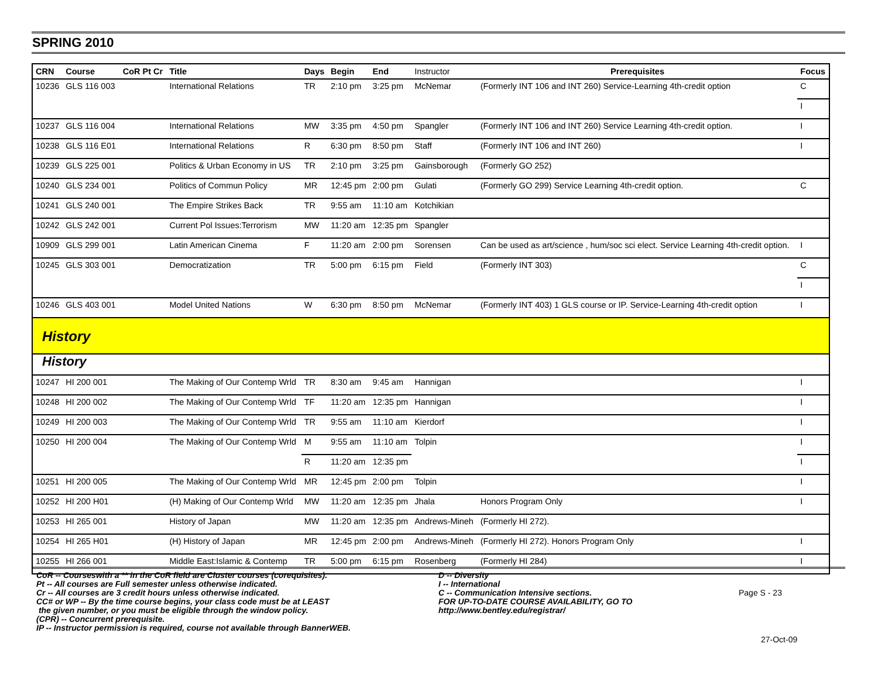SPRING 2010
| CRN | Course | CoR Pt Cr | Title | Days | Begin | End | Instructor | Prerequisites | Focus |
| --- | --- | --- | --- | --- | --- | --- | --- | --- | --- |
| 10236 | GLS 116 003 | | International Relations | TR | 2:10 pm | 3:25 pm | McNemar | (Formerly INT 106 and INT 260) Service-Learning 4th-credit option | C |
| | | | | | | | | | I |
| 10237 | GLS 116 004 | | International Relations | MW | 3:35 pm | 4:50 pm | Spangler | (Formerly INT 106 and INT 260) Service Learning 4th-credit option. | I |
| 10238 | GLS 116 E01 | | International Relations | R | 6:30 pm | 8:50 pm | Staff | (Formerly INT 106 and INT 260) | I |
| 10239 | GLS 225 001 | | Politics & Urban Economy in US | TR | 2:10 pm | 3:25 pm | Gainsborough | (Formerly GO 252) | |
| 10240 | GLS 234 001 | | Politics of Commun Policy | MR | 12:45 pm | 2:00 pm | Gulati | (Formerly GO 299) Service Learning 4th-credit option. | C |
| 10241 | GLS 240 001 | | The Empire Strikes Back | TR | 9:55 am | 11:10 am | Kotchikian | | |
| 10242 | GLS 242 001 | | Current Pol Issues:Terrorism | MW | 11:20 am | 12:35 pm | Spangler | | |
| 10909 | GLS 299 001 | | Latin American Cinema | F | 11:20 am | 2:00 pm | Sorensen | Can be used as art/science , hum/soc sci elect. Service Learning 4th-credit option. | I |
| 10245 | GLS 303 001 | | Democratization | TR | 5:00 pm | 6:15 pm | Field | (Formerly INT 303) | C |
| | | | | | | | | | I |
| 10246 | GLS 403 001 | | Model United Nations | W | 6:30 pm | 8:50 pm | McNemar | (Formerly INT 403) 1 GLS course or IP. Service-Learning 4th-credit option | I |
| History | | | | | | | | | |
| History | | | | | | | | | |
| 10247 | HI 200 001 | | The Making of Our Contemp Wrld | TR | 8:30 am | 9:45 am | Hannigan | | I |
| 10248 | HI 200 002 | | The Making of Our Contemp Wrld | TF | 11:20 am | 12:35 pm | Hannigan | | I |
| 10249 | HI 200 003 | | The Making of Our Contemp Wrld | TR | 9:55 am | 11:10 am | Kierdorf | | I |
| 10250 | HI 200 004 | | The Making of Our Contemp Wrld | M | 9:55 am | 11:10 am | Tolpin | | I |
| | | | | R | 11:20 am | 12:35 pm | | | I |
| 10251 | HI 200 005 | | The Making of Our Contemp Wrld | MR | 12:45 pm | 2:00 pm | Tolpin | | I |
| 10252 | HI 200 H01 | | (H) Making of Our Contemp Wrld | MW | 11:20 am | 12:35 pm | Jhala | Honors Program Only | I |
| 10253 | HI 265 001 | | History of Japan | MW | 11:20 am | 12:35 pm | Andrews-Mineh | (Formerly HI 272). | |
| 10254 | HI 265 H01 | | (H) History of Japan | MR | 12:45 pm | 2:00 pm | Andrews-Mineh | (Formerly HI 272). Honors Program Only | I |
| 10255 | HI 266 001 | | Middle East:Islamic & Contemp | TR | 5:00 pm | 6:15 pm | Rosenberg | (Formerly HI 284) | I |
CoR -- Courseswith a ** in the CoR field are Cluster courses (corequisites).
Pt -- All courses are Full semester unless otherwise indicated.
Cr -- All courses are 3 credit hours unless otherwise indicated.
CC# or WP -- By the time course begins, your class code must be at LEAST
the given number, or you must be eligible through the window policy.
(CPR) -- Concurrent prerequisite.
IP -- Instructor permission is required, course not available through BannerWEB.
D -- Diversity
I -- International
C -- Communication Intensive sections.
FOR UP-TO-DATE COURSE AVAILABILITY, GO TO
http://www.bentley.edu/registrar/
Page S - 23
27-Oct-09